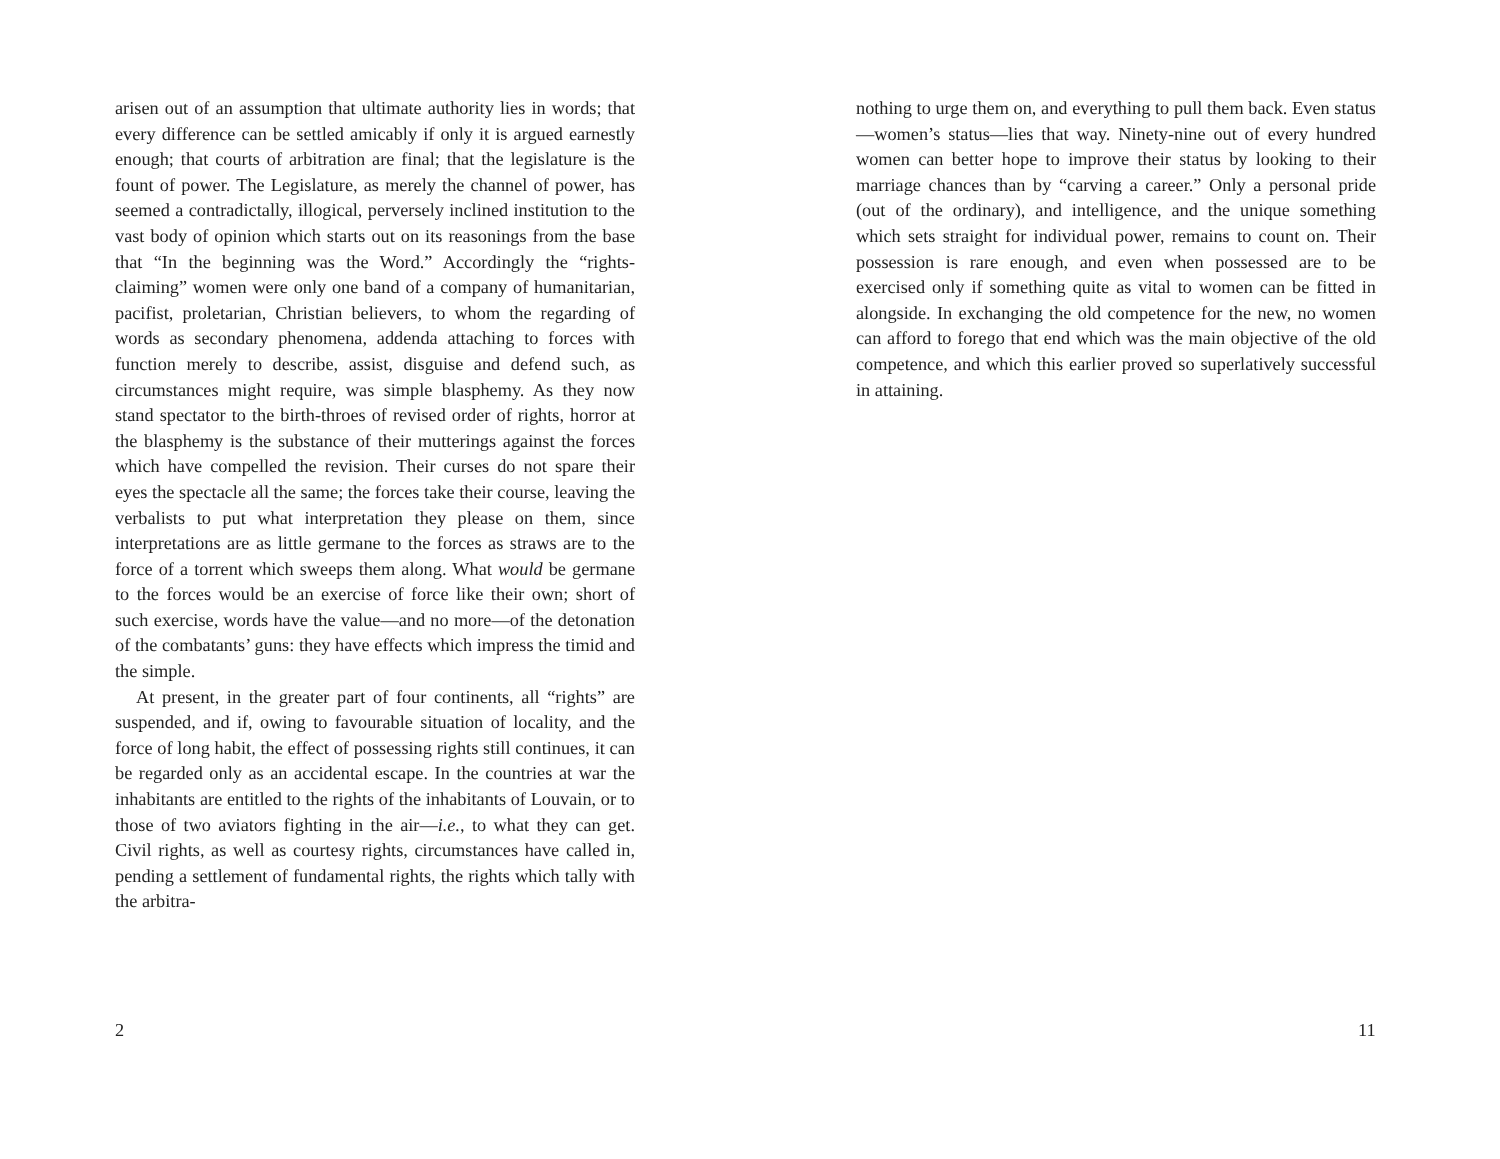arisen out of an assumption that ultimate authority lies in words; that every difference can be settled amicably if only it is argued earnestly enough; that courts of arbitration are final; that the legislature is the fount of power. The Legislature, as merely the channel of power, has seemed a contradictally, illogical, perversely inclined institution to the vast body of opinion which starts out on its reasonings from the base that “In the beginning was the Word.” Accordingly the “rights-claiming” women were only one band of a company of humanitarian, pacifist, proletarian, Christian believers, to whom the regarding of words as secondary phenomena, addenda attaching to forces with function merely to describe, assist, disguise and defend such, as circumstances might require, was simple blasphemy. As they now stand spectator to the birth-throes of revised order of rights, horror at the blasphemy is the substance of their mutterings against the forces which have compelled the revision. Their curses do not spare their eyes the spectacle all the same; the forces take their course, leaving the verbalists to put what interpretation they please on them, since interpretations are as little germane to the forces as straws are to the force of a torrent which sweeps them along. What would be germane to the forces would be an exercise of force like their own; short of such exercise, words have the value—and no more—of the detonation of the combatants’ guns: they have effects which impress the timid and the simple.
At present, in the greater part of four continents, all “rights” are suspended, and if, owing to favourable situation of locality, and the force of long habit, the effect of possessing rights still continues, it can be regarded only as an accidental escape. In the countries at war the inhabitants are entitled to the rights of the inhabitants of Louvain, or to those of two aviators fighting in the air—i.e., to what they can get. Civil rights, as well as courtesy rights, circumstances have called in, pending a settlement of fundamental rights, the rights which tally with the arbitra-
2
nothing to urge them on, and everything to pull them back. Even status—women’s status—lies that way. Ninety-nine out of every hundred women can better hope to improve their status by looking to their marriage chances than by “carving a career.” Only a personal pride (out of the ordinary), and intelligence, and the unique something which sets straight for individual power, remains to count on. Their possession is rare enough, and even when possessed are to be exercised only if something quite as vital to women can be fitted in alongside. In exchanging the old competence for the new, no women can afford to forego that end which was the main objective of the old competence, and which this earlier proved so superlatively successful in attaining.
11